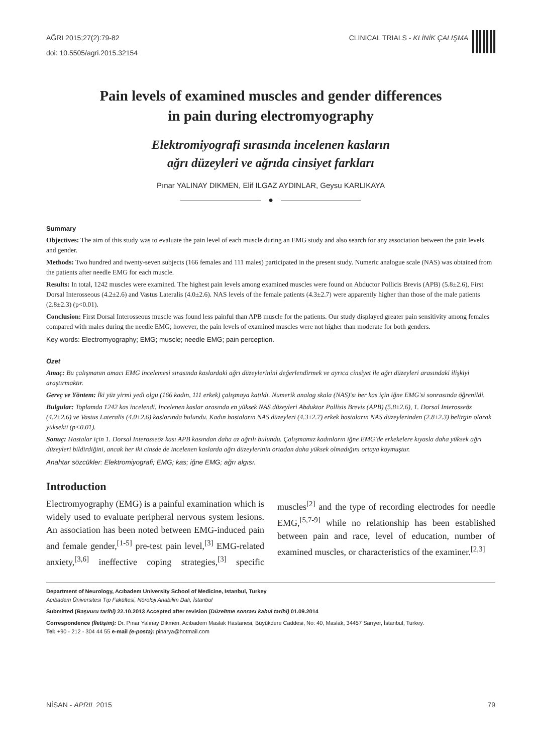AĞRI 2015;27(2):79-82
doi: 10.5505/agri.2015.32154
CLINICAL TRIALS - KLİNİK ÇALIŞMA
Pain levels of examined muscles and gender differences
in pain during electromyography
Elektromiyografi sırasında incelenen kasların
ağrı düzeyleri ve ağrıda cinsiyet farkları
Pınar YALINAY DIKMEN, Elif ILGAZ AYDINLAR, Geysu KARLIKAYA
●
Summary
Objectives: The aim of this study was to evaluate the pain level of each muscle during an EMG study and also search for any association between the pain levels and gender.
Methods: Two hundred and twenty-seven subjects (166 females and 111 males) participated in the present study. Numeric analogue scale (NAS) was obtained from the patients after needle EMG for each muscle.
Results: In total, 1242 muscles were examined. The highest pain levels among examined muscles were found on Abductor Pollicis Brevis (APB) (5.8±2.6), First Dorsal Interosseous (4.2±2.6) and Vastus Lateralis (4.0±2.6). NAS levels of the female patients (4.3±2.7) were apparently higher than those of the male patients (2.8±2.3) (p<0.01).
Conclusion: First Dorsal Interosseous muscle was found less painful than APB muscle for the patients. Our study displayed greater pain sensitivity among females compared with males during the needle EMG; however, the pain levels of examined muscles were not higher than moderate for both genders.
Key words: Electromyography; EMG; muscle; needle EMG; pain perception.
Özet
Amaç: Bu çalışmanın amacı EMG incelemesi sırasında kaslardaki ağrı düzeylerinini değerlendirmek ve ayrıca cinsiyet ile ağrı düzeyleri arasındaki ilişkiyi araştırmaktır.
Gereç ve Yöntem: İki yüz yirmi yedi olgu (166 kadın, 111 erkek) çalışmaya katıldı. Numerik analog skala (NAS)'sı her kas için iğne EMG'si sonrasında öğrenildi.
Bulgular: Toplamda 1242 kas incelendi. İncelenen kaslar arasında en yüksek NAS düzeyleri Abduktor Pollisis Brevis (APB) (5.8±2.6), 1. Dorsal Interosseöz (4.2±2.6) ve Vastus Lateralis (4.0±2.6) kaslarında bulundu. Kadın hastaların NAS düzeyleri (4.3±2.7) erkek hastaların NAS düzeylerinden (2.8±2.3) belirgin olarak yüksekti (p<0.01).
Sonuç: Hastalar için 1. Dorsal Interosseöz kası APB kasından daha az ağrılı bulundu. Çalışmamız kadınların iğne EMG'de erkekelere kıyasla daha yüksek ağrı düzeyleri bildirdiğini, ancak her iki cinsde de incelenen kaslarda ağrı düzeylerinin ortadan daha yüksek olmadığını ortaya koymuştur.
Anahtar sözcükler: Elektromiyografi; EMG; kas; iğne EMG; ağrı algısı.
Introduction
Electromyography (EMG) is a painful examination which is widely used to evaluate peripheral nervous system lesions. An association has been noted between EMG-induced pain and female gender,<sup>[1-5]</sup> pre-test pain level,<sup>[3]</sup> EMG-related anxiety,<sup>[3,6]</sup> ineffective coping strategies,<sup>[3]</sup> specific muscles<sup>[2]</sup> and the type of recording electrodes for needle EMG,<sup>[5,7-9]</sup> while no relationship has been established between pain and race, level of education, number of examined muscles, or characteristics of the examiner.<sup>[2,3]</sup>
Department of Neurology, Acıbadem University School of Medicine, Istanbul, Turkey
Acıbadem Üniversitesi Tıp Fakültesi, Nöroloji Anabilim Dalı, İstanbul
Submitted (Başvuru tarihi) 22.10.2013 Accepted after revision (Düzeltme sonrası kabul tarihi) 01.09.2014
Correspondence (İletişim): Dr. Pınar Yalınay Dikmen. Acıbadem Maslak Hastanesi, Büyükdere Caddesi, No: 40, Maslak, 34457 Sarıyer, İstanbul, Turkey.
Tel: +90 - 212 - 304 44 55 e-mail (e-posta): pinarya@hotmail.com
NİSAN - APRIL 2015 79